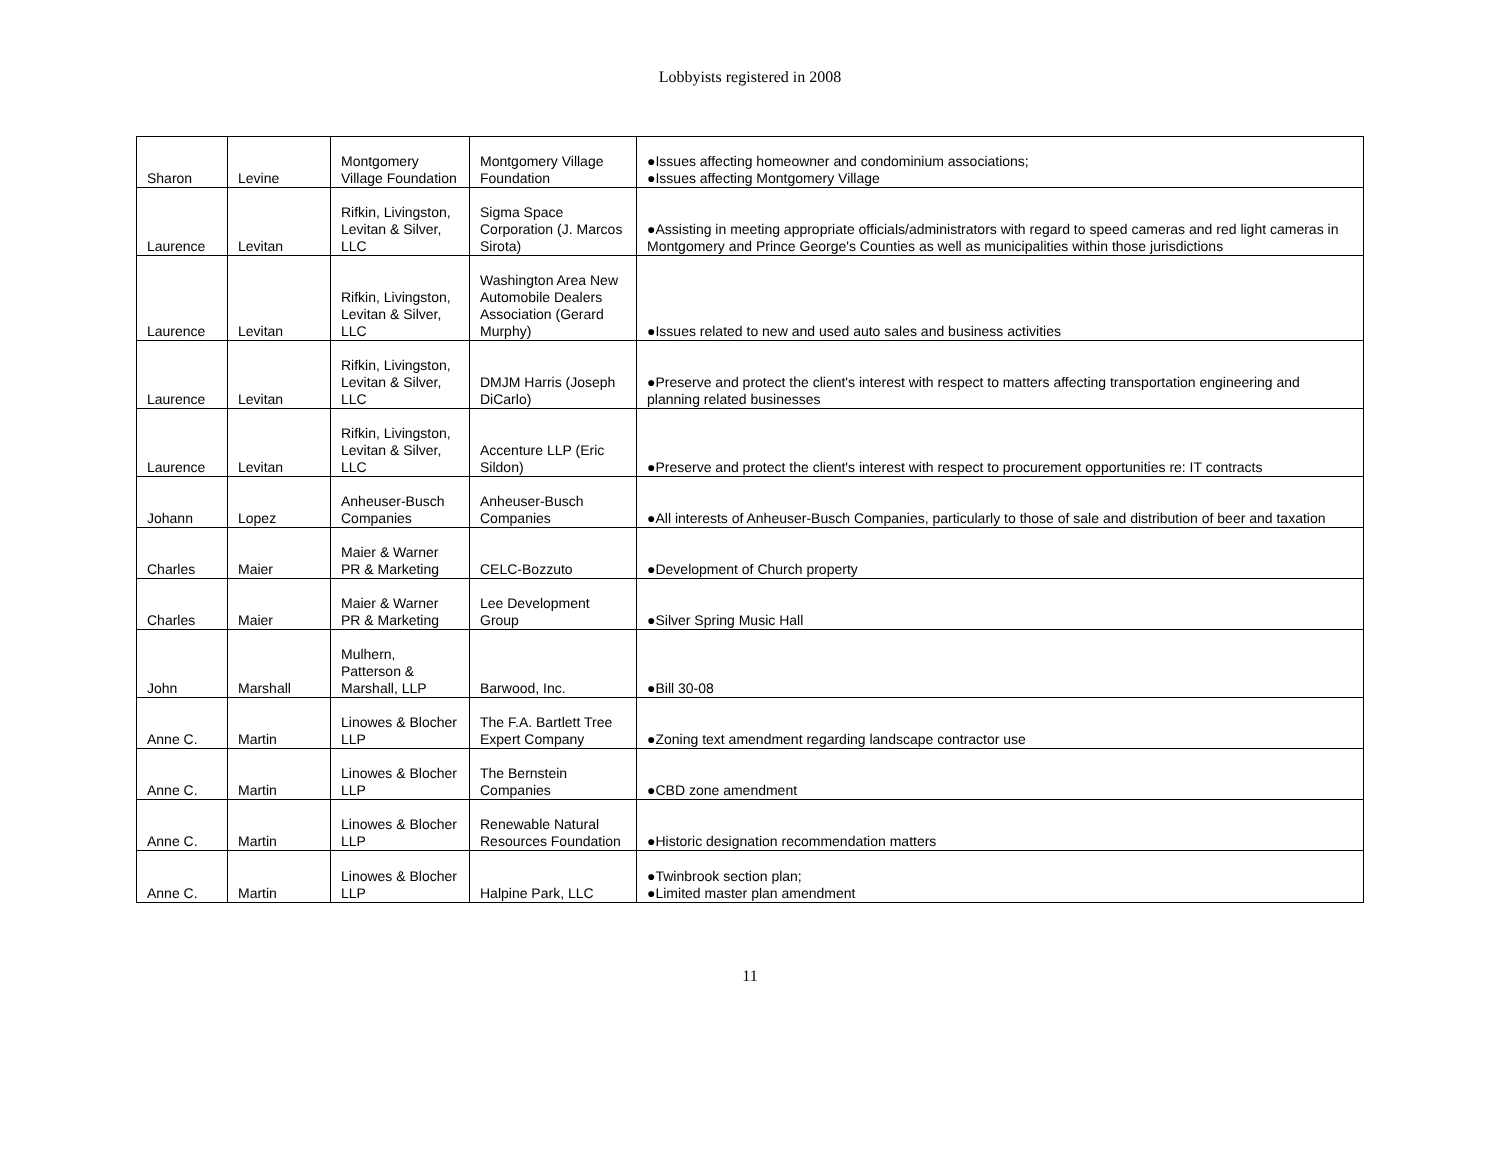Lobbyists registered in 2008
| Sharon | Levine | Montgomery Village Foundation | Montgomery Village Foundation | ●Issues affecting homeowner and condominium associations; ●Issues affecting Montgomery Village |
| Laurence | Levitan | Rifkin, Livingston, Levitan & Silver, LLC | Sigma Space Corporation (J. Marcos Sirota) | ●Assisting in meeting appropriate officials/administrators with regard to speed cameras and red light cameras in Montgomery and Prince George's Counties as well as municipalities within those jurisdictions |
| Laurence | Levitan | Rifkin, Livingston, Levitan & Silver, LLC | Washington Area New Automobile Dealers Association (Gerard Murphy) | ●Issues related to new and used auto sales and business activities |
| Laurence | Levitan | Rifkin, Livingston, Levitan & Silver, LLC | DMJM Harris (Joseph DiCarlo) | ●Preserve and protect the client's interest with respect to matters affecting transportation engineering and planning related businesses |
| Laurence | Levitan | Rifkin, Livingston, Levitan & Silver, LLC | Accenture LLP (Eric Sildon) | ●Preserve and protect the client's interest with respect to procurement opportunities re: IT contracts |
| Johann | Lopez | Anheuser-Busch Companies | Anheuser-Busch Companies | ●All interests of Anheuser-Busch Companies, particularly to those of sale and distribution of beer and taxation |
| Charles | Maier | Maier & Warner PR & Marketing | CELC-Bozzuto | ●Development of Church property |
| Charles | Maier | Maier & Warner PR & Marketing | Lee Development Group | ●Silver Spring Music Hall |
| John | Marshall | Mulhern, Patterson & Marshall, LLP | Barwood, Inc. | ●Bill 30-08 |
| Anne C. | Martin | Linowes & Blocher LLP | The F.A. Bartlett Tree Expert Company | ●Zoning text amendment regarding landscape contractor use |
| Anne C. | Martin | Linowes & Blocher LLP | The Bernstein Companies | ●CBD zone amendment |
| Anne C. | Martin | Linowes & Blocher LLP | Renewable Natural Resources Foundation | ●Historic designation recommendation matters |
| Anne C. | Martin | Linowes & Blocher LLP | Halpine Park, LLC | ●Twinbrook section plan; ●Limited master plan amendment |
11